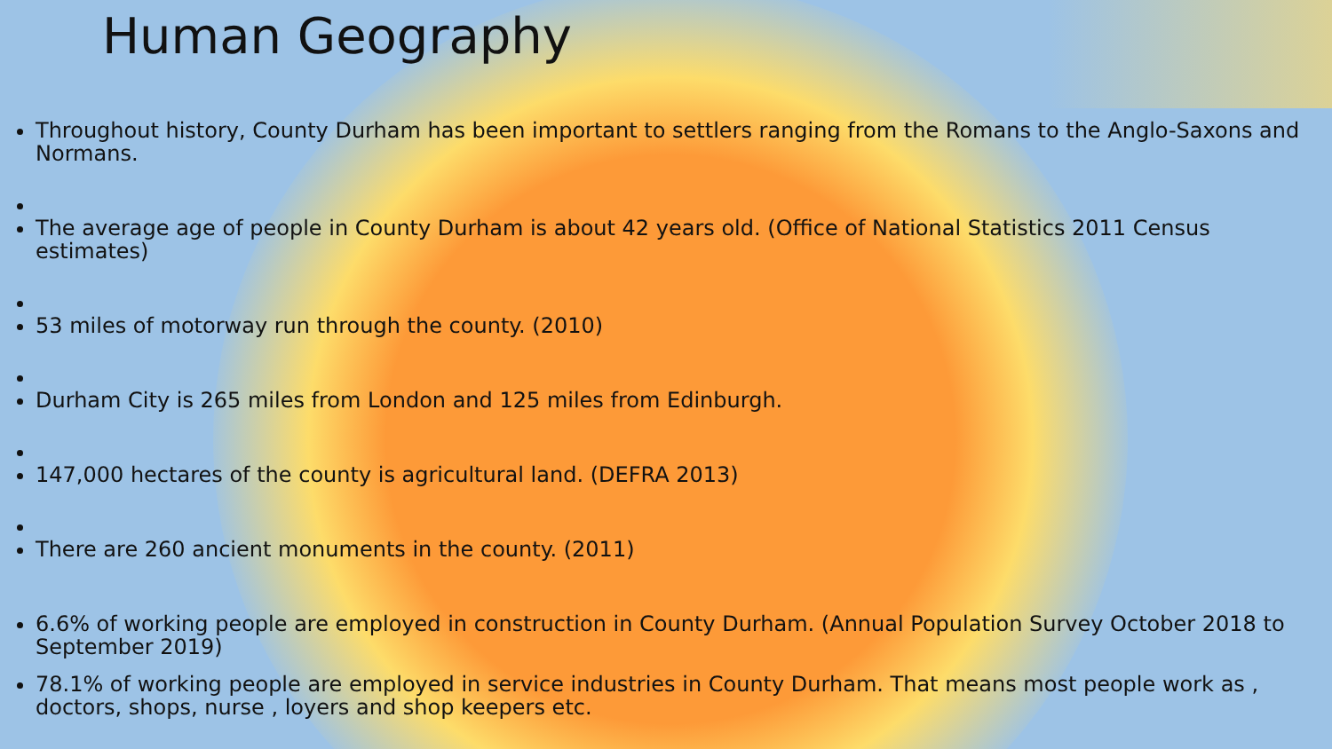Human Geography
Throughout history, County Durham has been important to settlers ranging from the Romans to the Anglo-Saxons and Normans.
The average age of people in County Durham is about 42 years old. (Office of National Statistics 2011 Census estimates)
53 miles of motorway run through the county. (2010)
Durham City is 265 miles from London and 125 miles from Edinburgh.
147,000 hectares of the county is agricultural land. (DEFRA 2013)
There are 260 ancient monuments in the county. (2011)
6.6% of working people are employed in construction in County Durham. (Annual Population Survey October 2018 to September 2019)
78.1% of working people are employed in service industries in County Durham. That means most people work as , doctors, shops, nurse , loyers and shop keepers etc.